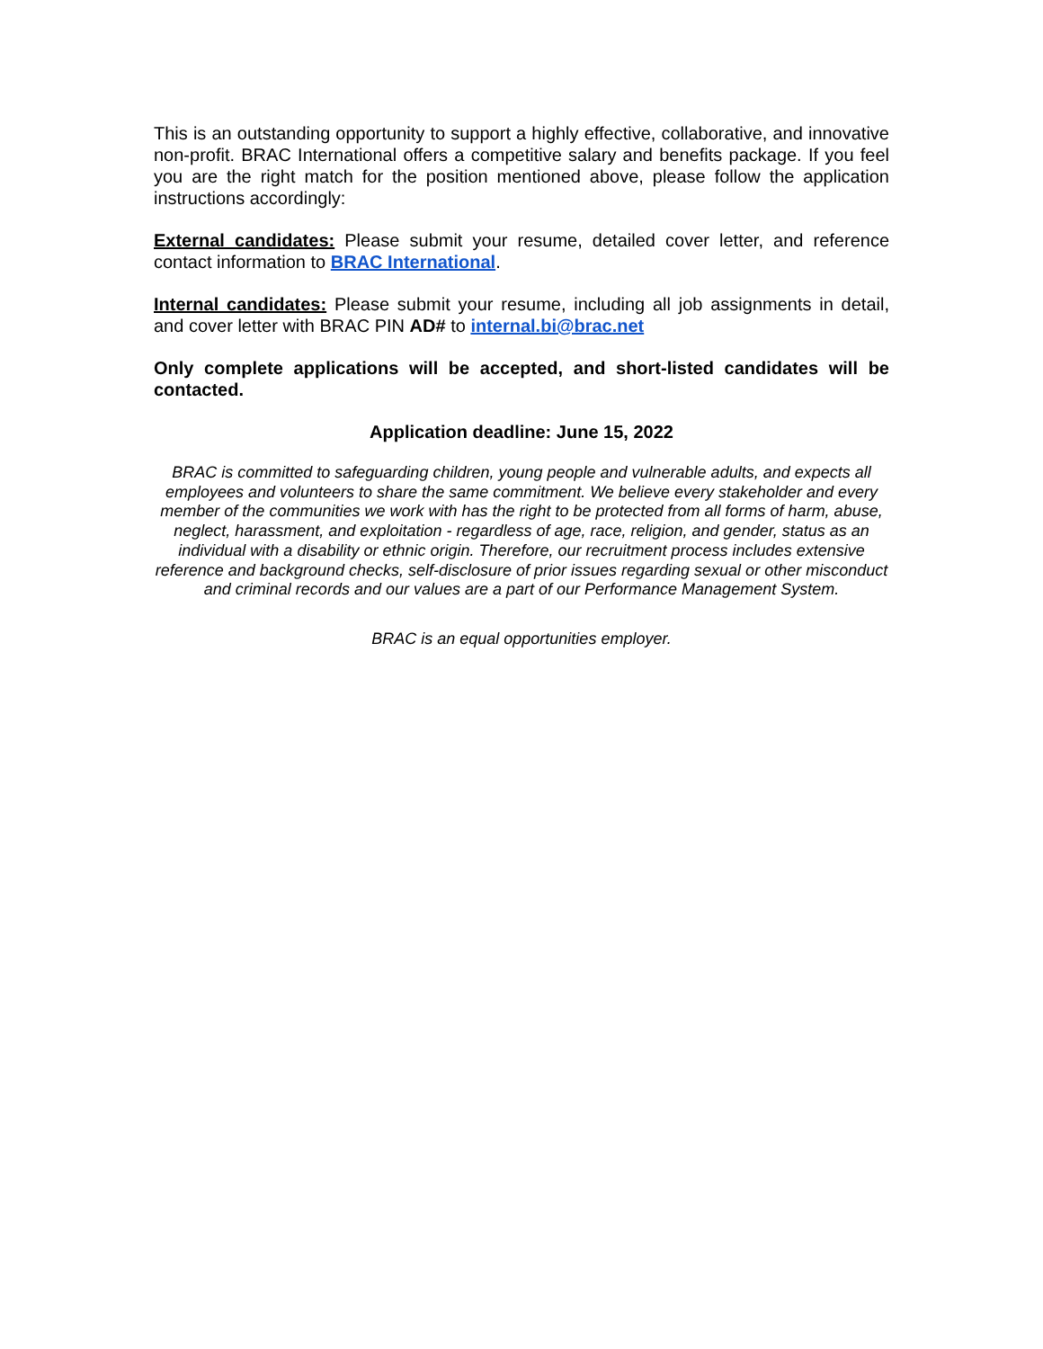This is an outstanding opportunity to support a highly effective, collaborative, and innovative non-profit. BRAC International offers a competitive salary and benefits package. If you feel you are the right match for the position mentioned above, please follow the application instructions accordingly:
External candidates: Please submit your resume, detailed cover letter, and reference contact information to BRAC International.
Internal candidates: Please submit your resume, including all job assignments in detail, and cover letter with BRAC PIN AD# to internal.bi@brac.net
Only complete applications will be accepted, and short-listed candidates will be contacted.
Application deadline: June 15, 2022
BRAC is committed to safeguarding children, young people and vulnerable adults, and expects all employees and volunteers to share the same commitment. We believe every stakeholder and every member of the communities we work with has the right to be protected from all forms of harm, abuse, neglect, harassment, and exploitation - regardless of age, race, religion, and gender, status as an individual with a disability or ethnic origin. Therefore, our recruitment process includes extensive reference and background checks, self-disclosure of prior issues regarding sexual or other misconduct and criminal records and our values are a part of our Performance Management System.
BRAC is an equal opportunities employer.